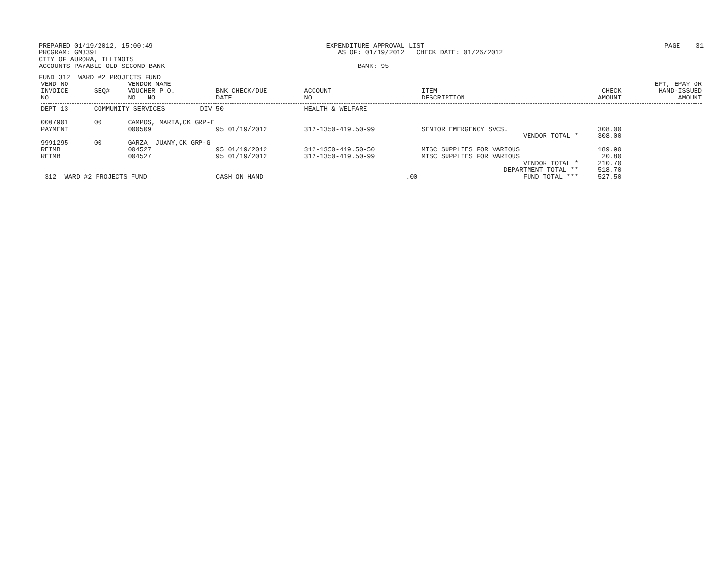PREPARED 01/19/2012, 15:00:49
PROGRAM: GM339L
CITY OF AURORA, ILLINOIS
ACCOUNTS PAYABLE-OLD SECOND BANK
EXPENDITURE APPROVAL LIST
AS OF: 01/19/2012 CHECK DATE: 01/26/2012
BANK: 95
PAGE 31
FUND 312 WARD #2 PROJECTS FUND
| VEND NO INVOICE NO | SEQ# | VENDOR NAME VOUCHER P.O. NO NO | BNK CHECK/DUE DATE | ACCOUNT NO | ITEM DESCRIPTION | CHECK AMOUNT | EFT, EPAY OR HAND-ISSUED AMOUNT |
| --- | --- | --- | --- | --- | --- | --- | --- |
| DEPT 13 | COMMUNITY SERVICES DIV 50 | | | HEALTH & WELFARE | | | |
| 0007901 | 00 | CAMPOS, MARIA,CK GRP-E | | | | | |
| PAYMENT | | 000509 | 95 01/19/2012 | 312-1350-419.50-99 | SENIOR EMERGENCY SVCS. | 308.00 | |
| | | | | | VENDOR TOTAL * | 308.00 | |
| 9991295 | 00 | GARZA, JUANY,CK GRP-G | | | | | |
| REIMB | | 004527 | 95 01/19/2012 | 312-1350-419.50-50 | MISC SUPPLIES FOR VARIOUS | 189.90 | |
| REIMB | | 004527 | 95 01/19/2012 | 312-1350-419.50-99 | MISC SUPPLIES FOR VARIOUS | 20.80 | |
| | | | | | VENDOR TOTAL * | 210.70 | |
| | | | | | DEPARTMENT TOTAL ** | 518.70 | |
| 312 WARD #2 PROJECTS FUND | | | CASH ON HAND | .00 | FUND TOTAL *** | 527.50 | |